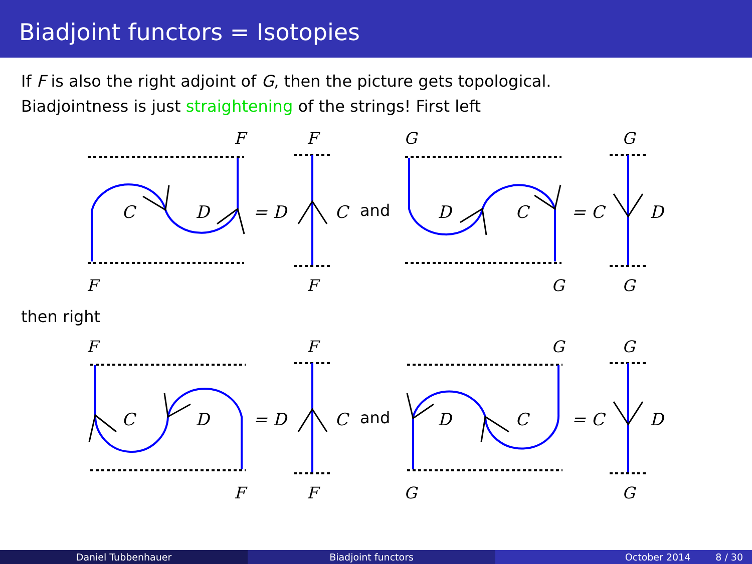Biadjoint functors = Isotopies
If F is also the right adjoint of G, then the picture gets topological.
Biadjointness is just straightening of the strings! First left
F
F
G
G
F
F
G
G
C
D
= D
C
and
D
C
= C
D
then right
F
F
G
G
F
F
G
G
C
D
= D
C
and
D
C
= C
D
Daniel Tubbenhauer Biadjoint functors October 2014 8 / 30